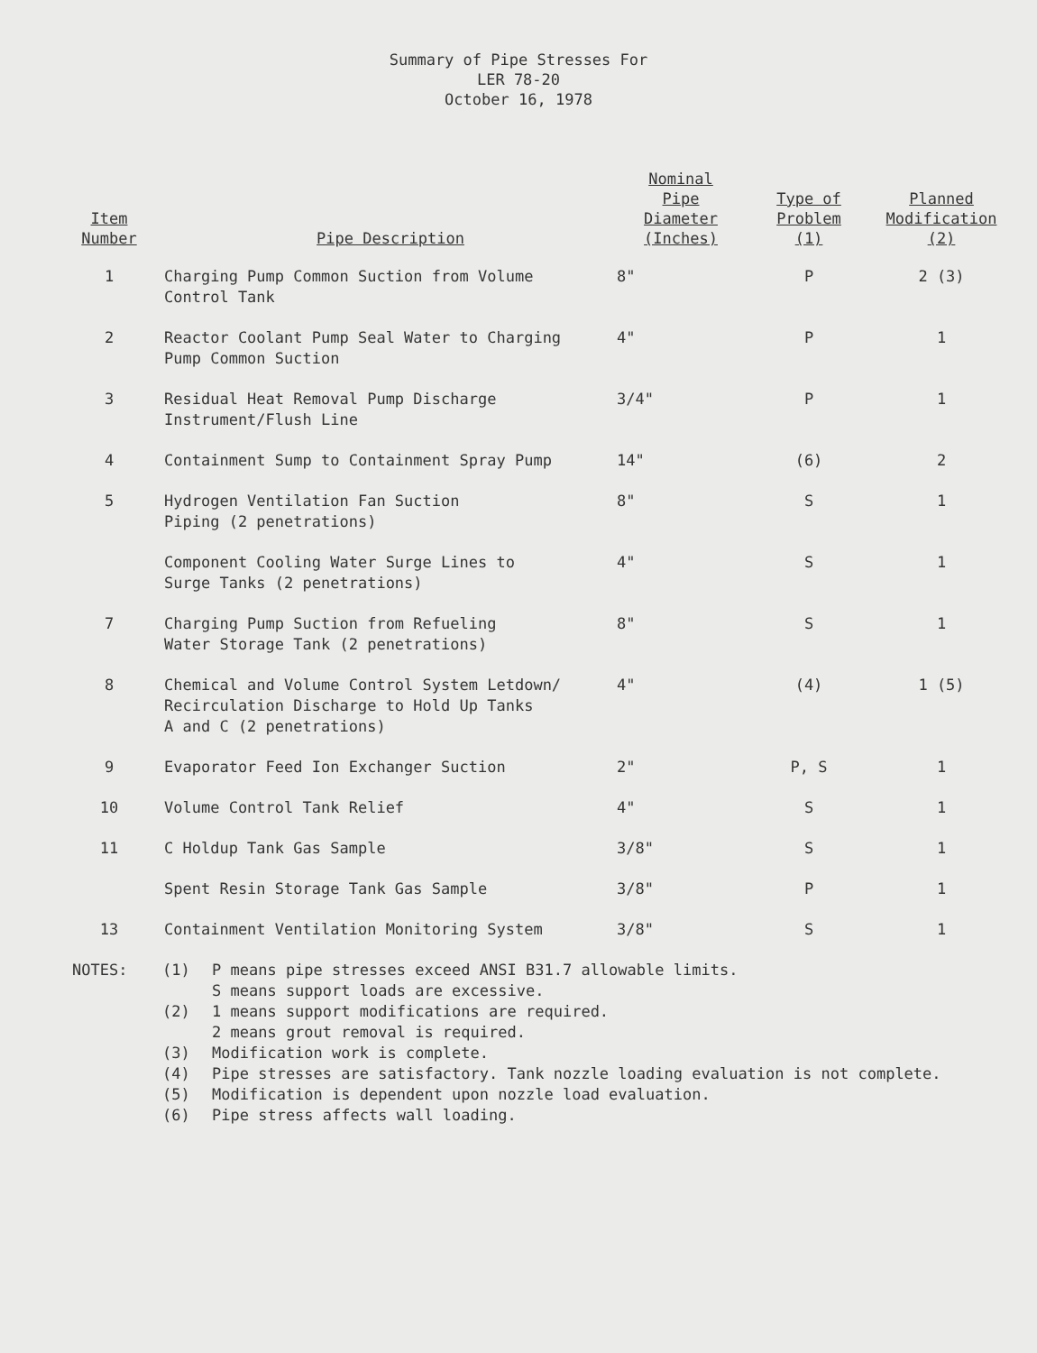Summary of Pipe Stresses For
LER 78-20
October 16, 1978
| Item Number | Pipe Description | Nominal Pipe Diameter (Inches) | Type of Problem (1) | Planned Modification (2) |
| --- | --- | --- | --- | --- |
| 1 | Charging Pump Common Suction from Volume Control Tank | 8" | P | 2 (3) |
| 2 | Reactor Coolant Pump Seal Water to Charging Pump Common Suction | 4" | P | 1 |
| 3 | Residual Heat Removal Pump Discharge Instrument/Flush Line | 3/4" | P | 1 |
| 4 | Containment Sump to Containment Spray Pump | 14" | (6) | 2 |
| 5 | Hydrogen Ventilation Fan Suction Piping (2 penetrations) | 8" | S | 1 |
| | Component Cooling Water Surge Lines to Surge Tanks (2 penetrations) | 4" | S | 1 |
| 7 | Charging Pump Suction from Refueling Water Storage Tank (2 penetrations) | 8" | S | 1 |
| 8 | Chemical and Volume Control System Letdown/ Recirculation Discharge to Hold Up Tanks A and C (2 penetrations) | 4" | (4) | 1 (5) |
| 9 | Evaporator Feed Ion Exchanger Suction | 2" | P, S | 1 |
| 10 | Volume Control Tank Relief | 4" | S | 1 |
| 11 | C Holdup Tank Gas Sample | 3/8" | S | 1 |
| | Spent Resin Storage Tank Gas Sample | 3/8" | P | 1 |
| 13 | Containment Ventilation Monitoring System | 3/8" | S | 1 |
NOTES: (1) P means pipe stresses exceed ANSI B31.7 allowable limits.
S means support loads are excessive.
(2) 1 means support modifications are required.
2 means grout removal is required.
(3) Modification work is complete.
(4) Pipe stresses are satisfactory. Tank nozzle loading evaluation is not complete.
(5) Modification is dependent upon nozzle load evaluation.
(6) Pipe stress affects wall loading.